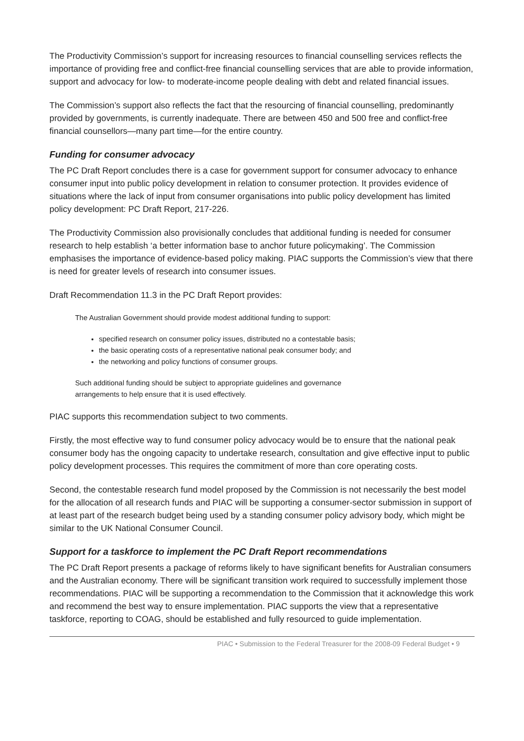The Productivity Commission’s support for increasing resources to financial counselling services reflects the importance of providing free and conflict-free financial counselling services that are able to provide information, support and advocacy for low- to moderate-income people dealing with debt and related financial issues.
The Commission’s support also reflects the fact that the resourcing of financial counselling, predominantly provided by governments, is currently inadequate. There are between 450 and 500 free and conflict-free financial counsellors—many part time—for the entire country.
Funding for consumer advocacy
The PC Draft Report concludes there is a case for government support for consumer advocacy to enhance consumer input into public policy development in relation to consumer protection. It provides evidence of situations where the lack of input from consumer organisations into public policy development has limited policy development: PC Draft Report, 217-226.
The Productivity Commission also provisionally concludes that additional funding is needed for consumer research to help establish ‘a better information base to anchor future policymaking’. The Commission emphasises the importance of evidence-based policy making. PIAC supports the Commission’s view that there is need for greater levels of research into consumer issues.
Draft Recommendation 11.3 in the PC Draft Report provides:
The Australian Government should provide modest additional funding to support:
specified research on consumer policy issues, distributed no a contestable basis;
the basic operating costs of a representative national peak consumer body; and
the networking and policy functions of consumer groups.
Such additional funding should be subject to appropriate guidelines and governance
arrangements to help ensure that it is used effectively.
PIAC supports this recommendation subject to two comments.
Firstly, the most effective way to fund consumer policy advocacy would be to ensure that the national peak consumer body has the ongoing capacity to undertake research, consultation and give effective input to public policy development processes. This requires the commitment of more than core operating costs.
Second, the contestable research fund model proposed by the Commission is not necessarily the best model for the allocation of all research funds and PIAC will be supporting a consumer-sector submission in support of at least part of the research budget being used by a standing consumer policy advisory body, which might be similar to the UK National Consumer Council.
Support for a taskforce to implement the PC Draft Report recommendations
The PC Draft Report presents a package of reforms likely to have significant benefits for Australian consumers and the Australian economy. There will be significant transition work required to successfully implement those recommendations. PIAC will be supporting a recommendation to the Commission that it acknowledge this work and recommend the best way to ensure implementation. PIAC supports the view that a representative taskforce, reporting to COAG, should be established and fully resourced to guide implementation.
PIAC • Submission to the Federal Treasurer for the 2008-09 Federal Budget • 9